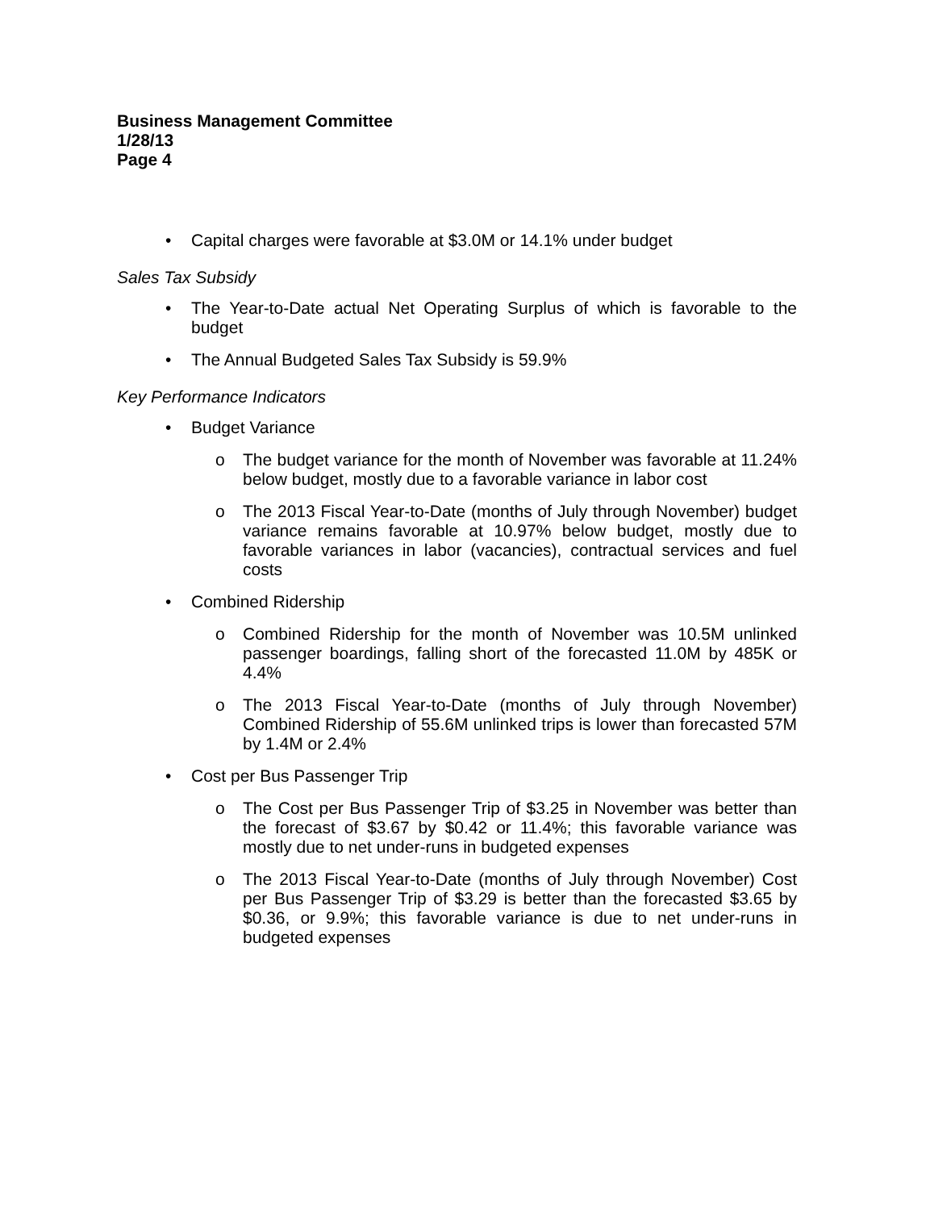Business Management Committee
1/28/13
Page 4
• Capital charges were favorable at $3.0M or 14.1% under budget
Sales Tax Subsidy
• The Year-to-Date actual Net Operating Surplus of which is favorable to the budget
• The Annual Budgeted Sales Tax Subsidy is 59.9%
Key Performance Indicators
• Budget Variance
o The budget variance for the month of November was favorable at 11.24% below budget, mostly due to a favorable variance in labor cost
o The 2013 Fiscal Year-to-Date (months of July through November) budget variance remains favorable at 10.97% below budget, mostly due to favorable variances in labor (vacancies), contractual services and fuel costs
• Combined Ridership
o Combined Ridership for the month of November was 10.5M unlinked passenger boardings, falling short of the forecasted 11.0M by 485K or 4.4%
o The 2013 Fiscal Year-to-Date (months of July through November) Combined Ridership of 55.6M unlinked trips is lower than forecasted 57M by 1.4M or 2.4%
• Cost per Bus Passenger Trip
o The Cost per Bus Passenger Trip of $3.25 in November was better than the forecast of $3.67 by $0.42 or 11.4%; this favorable variance was mostly due to net under-runs in budgeted expenses
o The 2013 Fiscal Year-to-Date (months of July through November) Cost per Bus Passenger Trip of $3.29 is better than the forecasted $3.65 by $0.36, or 9.9%; this favorable variance is due to net under-runs in budgeted expenses